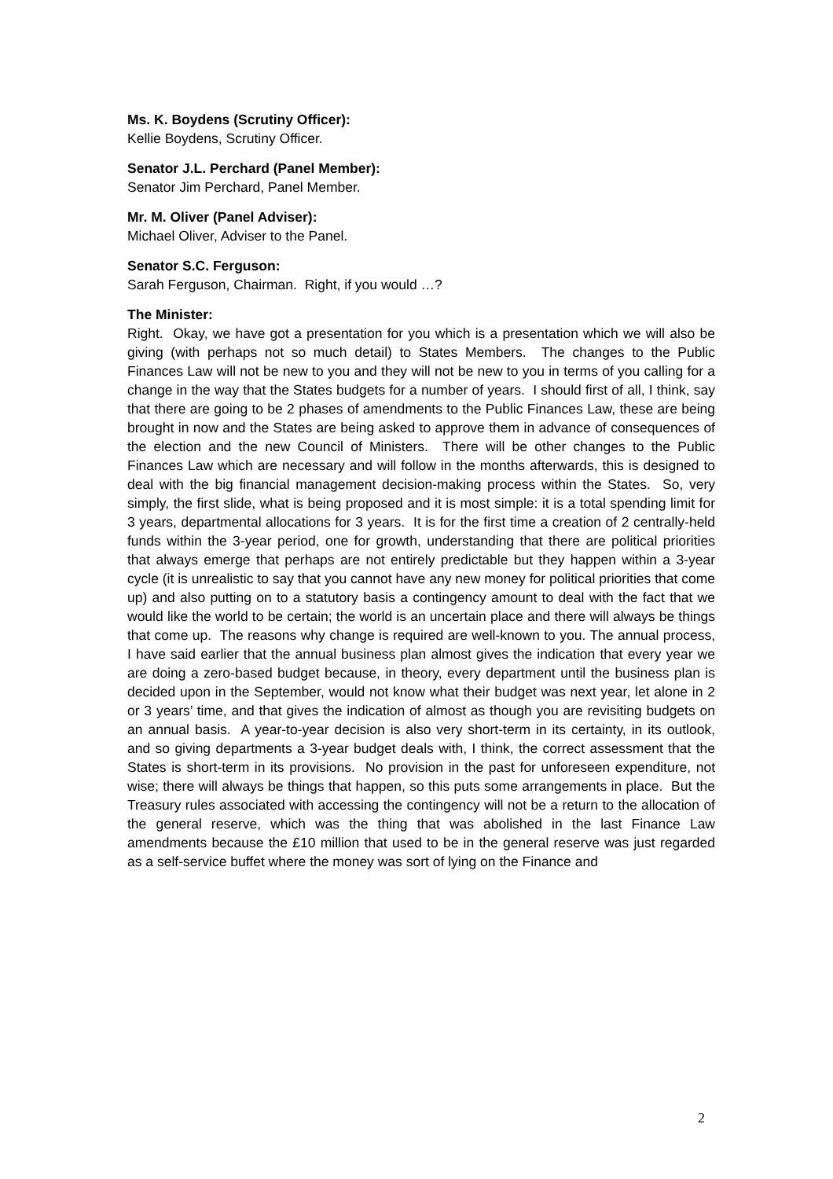Ms. K. Boydens (Scrutiny Officer):
Kellie Boydens, Scrutiny Officer.
Senator J.L. Perchard (Panel Member):
Senator Jim Perchard, Panel Member.
Mr. M. Oliver (Panel Adviser):
Michael Oliver, Adviser to the Panel.
Senator S.C. Ferguson:
Sarah Ferguson, Chairman. Right, if you would …?
The Minister:
Right. Okay, we have got a presentation for you which is a presentation which we will also be giving (with perhaps not so much detail) to States Members. The changes to the Public Finances Law will not be new to you and they will not be new to you in terms of you calling for a change in the way that the States budgets for a number of years. I should first of all, I think, say that there are going to be 2 phases of amendments to the Public Finances Law, these are being brought in now and the States are being asked to approve them in advance of consequences of the election and the new Council of Ministers. There will be other changes to the Public Finances Law which are necessary and will follow in the months afterwards, this is designed to deal with the big financial management decision-making process within the States. So, very simply, the first slide, what is being proposed and it is most simple: it is a total spending limit for 3 years, departmental allocations for 3 years. It is for the first time a creation of 2 centrally-held funds within the 3-year period, one for growth, understanding that there are political priorities that always emerge that perhaps are not entirely predictable but they happen within a 3-year cycle (it is unrealistic to say that you cannot have any new money for political priorities that come up) and also putting on to a statutory basis a contingency amount to deal with the fact that we would like the world to be certain; the world is an uncertain place and there will always be things that come up. The reasons why change is required are well-known to you. The annual process, I have said earlier that the annual business plan almost gives the indication that every year we are doing a zero-based budget because, in theory, every department until the business plan is decided upon in the September, would not know what their budget was next year, let alone in 2 or 3 years’ time, and that gives the indication of almost as though you are revisiting budgets on an annual basis. A year-to-year decision is also very short-term in its certainty, in its outlook, and so giving departments a 3-year budget deals with, I think, the correct assessment that the States is short-term in its provisions. No provision in the past for unforeseen expenditure, not wise; there will always be things that happen, so this puts some arrangements in place. But the Treasury rules associated with accessing the contingency will not be a return to the allocation of the general reserve, which was the thing that was abolished in the last Finance Law amendments because the £10 million that used to be in the general reserve was just regarded as a self-service buffet where the money was sort of lying on the Finance and
2